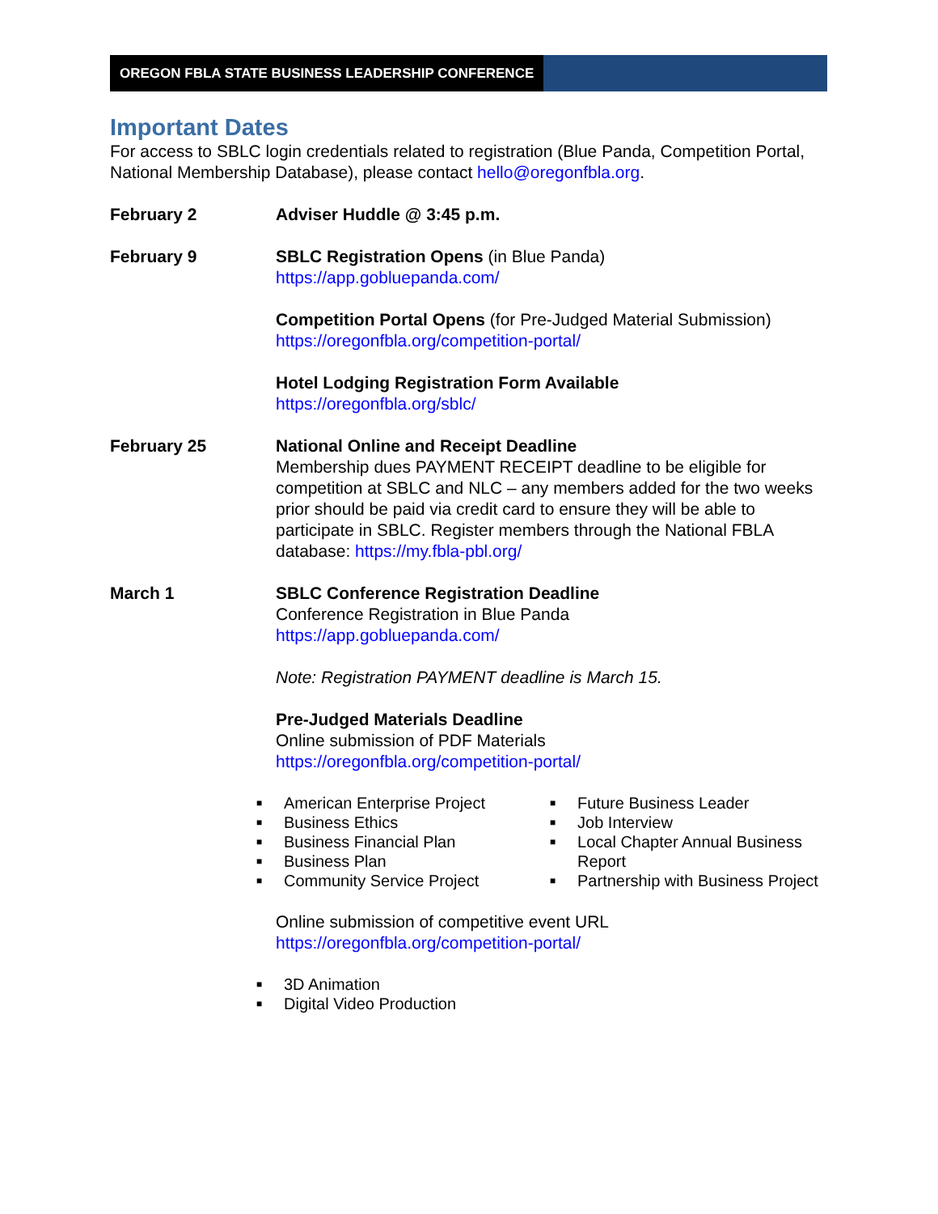OREGON FBLA STATE BUSINESS LEADERSHIP CONFERENCE
Important Dates
For access to SBLC login credentials related to registration (Blue Panda, Competition Portal, National Membership Database), please contact hello@oregonfbla.org.
February 2 Adviser Huddle @ 3:45 p.m.
February 9 SBLC Registration Opens (in Blue Panda)
https://app.gobluepanda.com/
Competition Portal Opens (for Pre-Judged Material Submission)
https://oregonfbla.org/competition-portal/
Hotel Lodging Registration Form Available
https://oregonfbla.org/sblc/
February 25 National Online and Receipt Deadline
Membership dues PAYMENT RECEIPT deadline to be eligible for competition at SBLC and NLC – any members added for the two weeks prior should be paid via credit card to ensure they will be able to participate in SBLC. Register members through the National FBLA database: https://my.fbla-pbl.org/
March 1 SBLC Conference Registration Deadline
Conference Registration in Blue Panda
https://app.gobluepanda.com/
Note: Registration PAYMENT deadline is March 15.
Pre-Judged Materials Deadline
Online submission of PDF Materials
https://oregonfbla.org/competition-portal/
■ American Enterprise Project
■ Business Ethics
■ Business Financial Plan
■ Business Plan
■ Community Service Project
■ Future Business Leader
■ Job Interview
■ Local Chapter Annual Business Report
■ Partnership with Business Project
Online submission of competitive event URL
https://oregonfbla.org/competition-portal/
■ 3D Animation
■ Digital Video Production